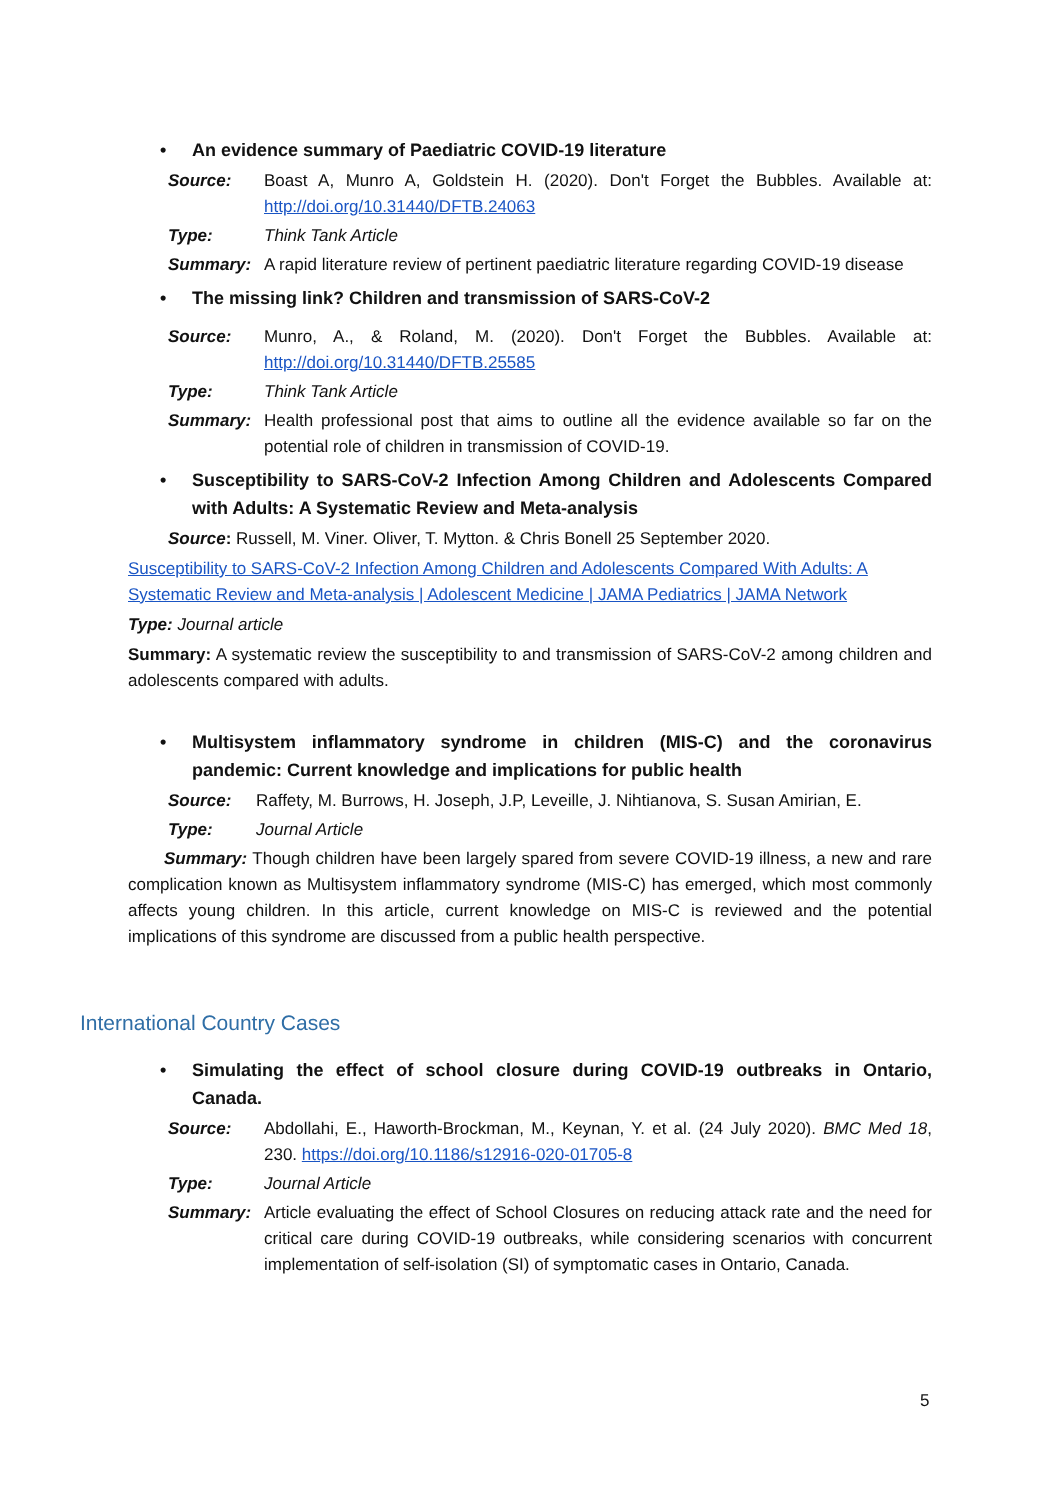• An evidence summary of Paediatric COVID-19 literature
Source: Boast A, Munro A, Goldstein H. (2020). Don't Forget the Bubbles. Available at: http://doi.org/10.31440/DFTB.24063
Type: Think Tank Article
Summary: A rapid literature review of pertinent paediatric literature regarding COVID-19 disease
• The missing link? Children and transmission of SARS-CoV-2
Source: Munro, A., & Roland, M. (2020). Don't Forget the Bubbles. Available at: http://doi.org/10.31440/DFTB.25585
Type: Think Tank Article
Summary: Health professional post that aims to outline all the evidence available so far on the potential role of children in transmission of COVID-19.
• Susceptibility to SARS-CoV-2 Infection Among Children and Adolescents Compared with Adults: A Systematic Review and Meta-analysis
Source: Russell, M. Viner. Oliver, T. Mytton. & Chris Bonell 25 September 2020.
Susceptibility to SARS-CoV-2 Infection Among Children and Adolescents Compared With Adults: A Systematic Review and Meta-analysis | Adolescent Medicine | JAMA Pediatrics | JAMA Network
Type: Journal article
Summary: A systematic review the susceptibility to and transmission of SARS-CoV-2 among children and adolescents compared with adults.
• Multisystem inflammatory syndrome in children (MIS-C) and the coronavirus pandemic: Current knowledge and implications for public health
Source: Raffety, M. Burrows, H. Joseph, J.P, Leveille, J. Nihtianova, S. Susan Amirian, E.
Type: Journal Article
Summary: Though children have been largely spared from severe COVID-19 illness, a new and rare complication known as Multisystem inflammatory syndrome (MIS-C) has emerged, which most commonly affects young children. In this article, current knowledge on MIS-C is reviewed and the potential implications of this syndrome are discussed from a public health perspective.
International Country Cases
• Simulating the effect of school closure during COVID-19 outbreaks in Ontario, Canada.
Source: Abdollahi, E., Haworth-Brockman, M., Keynan, Y. et al. (24 July 2020). BMC Med 18, 230. https://doi.org/10.1186/s12916-020-01705-8
Type: Journal Article
Summary: Article evaluating the effect of School Closures on reducing attack rate and the need for critical care during COVID-19 outbreaks, while considering scenarios with concurrent implementation of self-isolation (SI) of symptomatic cases in Ontario, Canada.
5